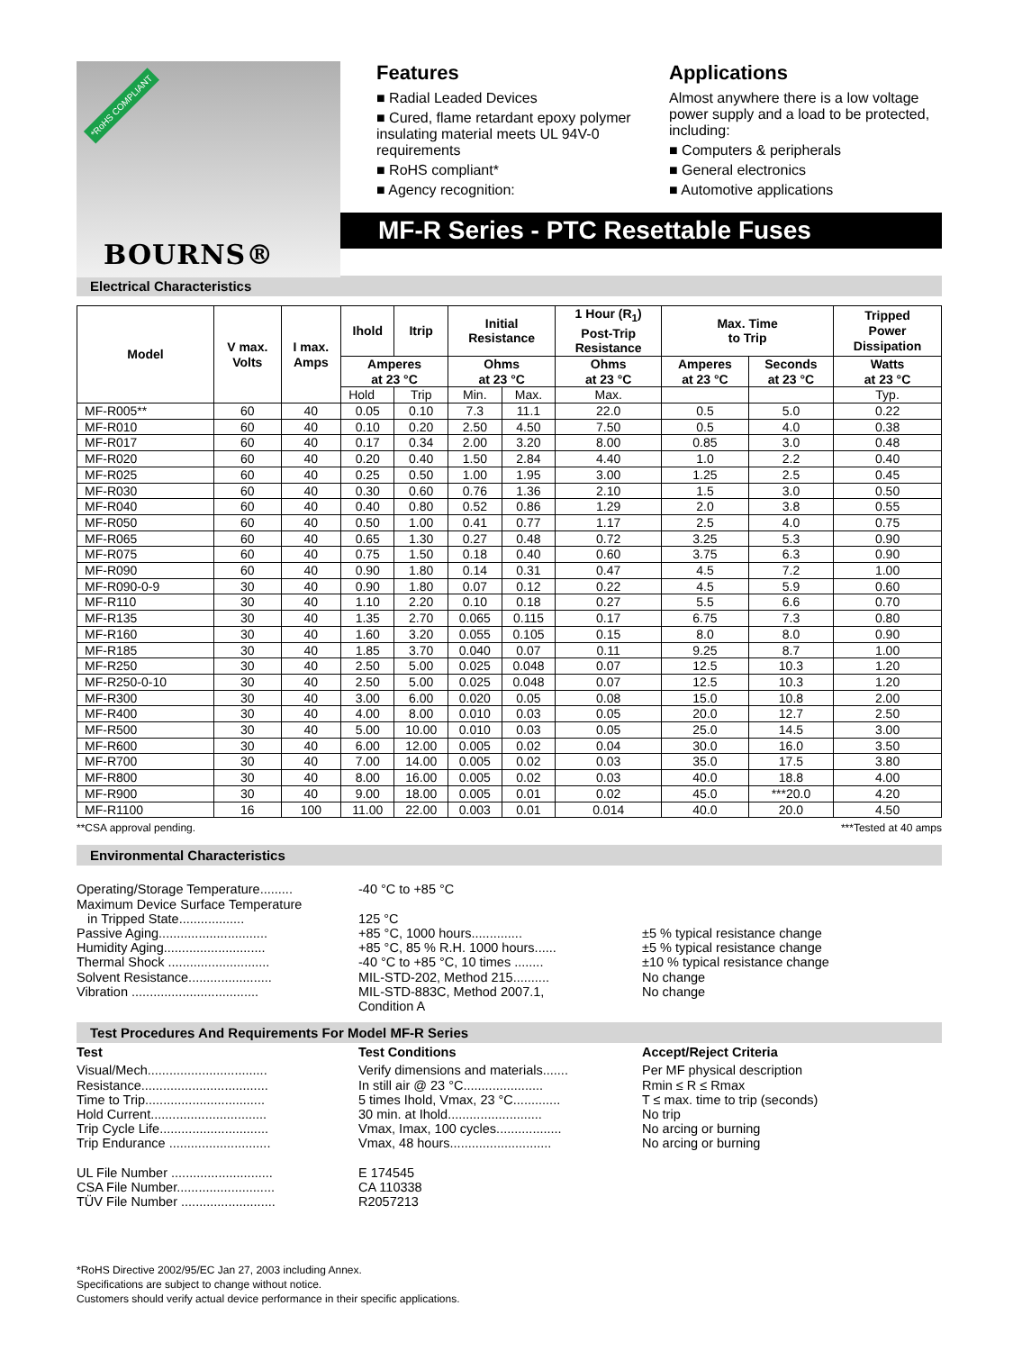*RoHS COMPLIANT
BOURNS®
Features
■ Radial Leaded Devices
■ Cured, flame retardant epoxy polymer insulating material meets UL 94V-0 requirements
■ RoHS compliant*
■ Agency recognition:
Applications
Almost anywhere there is a low voltage power supply and a load to be protected, including:
■ Computers & peripherals
■ General electronics
■ Automotive applications
MF-R Series - PTC Resettable Fuses
Electrical Characteristics
| Model | V max. Volts | I max. Amps | Ihold | Itrip | Initial Resistance | | 1 Hour (R<sub>1</sub>) Post-Trip Resistance | Max. Time to Trip | | Tripped Power Dissipation |
| --- | --- | --- | --- | --- | --- | --- | --- | --- | --- | --- |
| | | | Amperes at 23 °C | | Ohms at 23 °C | | Ohms at 23 °C | Amperes at 23 °C | Seconds at 23 °C | Watts at 23 °C |
| | | | Hold | Trip | Min. | Max. | Max. | | | Typ. |
| MF-R005** | 60 | 40 | 0.05 | 0.10 | 7.3 | 11.1 | 22.0 | 0.5 | 5.0 | 0.22 |
| MF-R010 | 60 | 40 | 0.10 | 0.20 | 2.50 | 4.50 | 7.50 | 0.5 | 4.0 | 0.38 |
| MF-R017 | 60 | 40 | 0.17 | 0.34 | 2.00 | 3.20 | 8.00 | 0.85 | 3.0 | 0.48 |
| MF-R020 | 60 | 40 | 0.20 | 0.40 | 1.50 | 2.84 | 4.40 | 1.0 | 2.2 | 0.40 |
| MF-R025 | 60 | 40 | 0.25 | 0.50 | 1.00 | 1.95 | 3.00 | 1.25 | 2.5 | 0.45 |
| MF-R030 | 60 | 40 | 0.30 | 0.60 | 0.76 | 1.36 | 2.10 | 1.5 | 3.0 | 0.50 |
| MF-R040 | 60 | 40 | 0.40 | 0.80 | 0.52 | 0.86 | 1.29 | 2.0 | 3.8 | 0.55 |
| MF-R050 | 60 | 40 | 0.50 | 1.00 | 0.41 | 0.77 | 1.17 | 2.5 | 4.0 | 0.75 |
| MF-R065 | 60 | 40 | 0.65 | 1.30 | 0.27 | 0.48 | 0.72 | 3.25 | 5.3 | 0.90 |
| MF-R075 | 60 | 40 | 0.75 | 1.50 | 0.18 | 0.40 | 0.60 | 3.75 | 6.3 | 0.90 |
| MF-R090 | 60 | 40 | 0.90 | 1.80 | 0.14 | 0.31 | 0.47 | 4.5 | 7.2 | 1.00 |
| MF-R090-0-9 | 30 | 40 | 0.90 | 1.80 | 0.07 | 0.12 | 0.22 | 4.5 | 5.9 | 0.60 |
| MF-R110 | 30 | 40 | 1.10 | 2.20 | 0.10 | 0.18 | 0.27 | 5.5 | 6.6 | 0.70 |
| MF-R135 | 30 | 40 | 1.35 | 2.70 | 0.065 | 0.115 | 0.17 | 6.75 | 7.3 | 0.80 |
| MF-R160 | 30 | 40 | 1.60 | 3.20 | 0.055 | 0.105 | 0.15 | 8.0 | 8.0 | 0.90 |
| MF-R185 | 30 | 40 | 1.85 | 3.70 | 0.040 | 0.07 | 0.11 | 9.25 | 8.7 | 1.00 |
| MF-R250 | 30 | 40 | 2.50 | 5.00 | 0.025 | 0.048 | 0.07 | 12.5 | 10.3 | 1.20 |
| MF-R250-0-10 | 30 | 40 | 2.50 | 5.00 | 0.025 | 0.048 | 0.07 | 12.5 | 10.3 | 1.20 |
| MF-R300 | 30 | 40 | 3.00 | 6.00 | 0.020 | 0.05 | 0.08 | 15.0 | 10.8 | 2.00 |
| MF-R400 | 30 | 40 | 4.00 | 8.00 | 0.010 | 0.03 | 0.05 | 20.0 | 12.7 | 2.50 |
| MF-R500 | 30 | 40 | 5.00 | 10.00 | 0.010 | 0.03 | 0.05 | 25.0 | 14.5 | 3.00 |
| MF-R600 | 30 | 40 | 6.00 | 12.00 | 0.005 | 0.02 | 0.04 | 30.0 | 16.0 | 3.50 |
| MF-R700 | 30 | 40 | 7.00 | 14.00 | 0.005 | 0.02 | 0.03 | 35.0 | 17.5 | 3.80 |
| MF-R800 | 30 | 40 | 8.00 | 16.00 | 0.005 | 0.02 | 0.03 | 40.0 | 18.8 | 4.00 |
| MF-R900 | 30 | 40 | 9.00 | 18.00 | 0.005 | 0.01 | 0.02 | 45.0 | ***20.0 | 4.20 |
| MF-R1100 | 16 | 100 | 11.00 | 22.00 | 0.003 | 0.01 | 0.014 | 40.0 | 20.0 | 4.50 |
**CSA approval pending. ***Tested at 40 amps
Environmental Characteristics
Operating/Storage Temperature.........
-40 °C to +85 °C
Maximum Device Surface Temperature
in Tripped State..................
125 °C
Passive Aging..............................
+85 °C, 1000 hours.............. ±5 % typical resistance change
Humidity Aging............................
+85 °C, 85 % R.H. 1000 hours...... ±5 % typical resistance change
Thermal Shock ............................
-40 °C to +85 °C, 10 times ........ ±10 % typical resistance change
Solvent Resistance.......................
MIL-STD-202, Method 215.......... No change
Vibration ...................................
MIL-STD-883C, Method 2007.1,
Condition A
No change
Test Procedures And Requirements For Model MF-R Series
Test Test Conditions Accept/Reject Criteria
Visual/Mech.................................
Verify dimensions and materials.......
Per MF physical description
Resistance...................................
In still air @ 23 °C......................
Rmin ≤ R ≤ Rmax
Time to Trip.................................
5 times Ihold, Vmax, 23 °C.............
T ≤ max. time to trip (seconds)
Hold Current................................
30 min. at Ihold..........................
No trip
Trip Cycle Life..............................
Vmax, Imax, 100 cycles..................
No arcing or burning
Trip Endurance ............................
Vmax, 48 hours............................
No arcing or burning
UL File Number ............................
E 174545
CSA File Number...........................
CA 110338
TÜV File Number ..........................
R2057213
*RoHS Directive 2002/95/EC Jan 27, 2003 including Annex.
Specifications are subject to change without notice.
Customers should verify actual device performance in their specific applications.